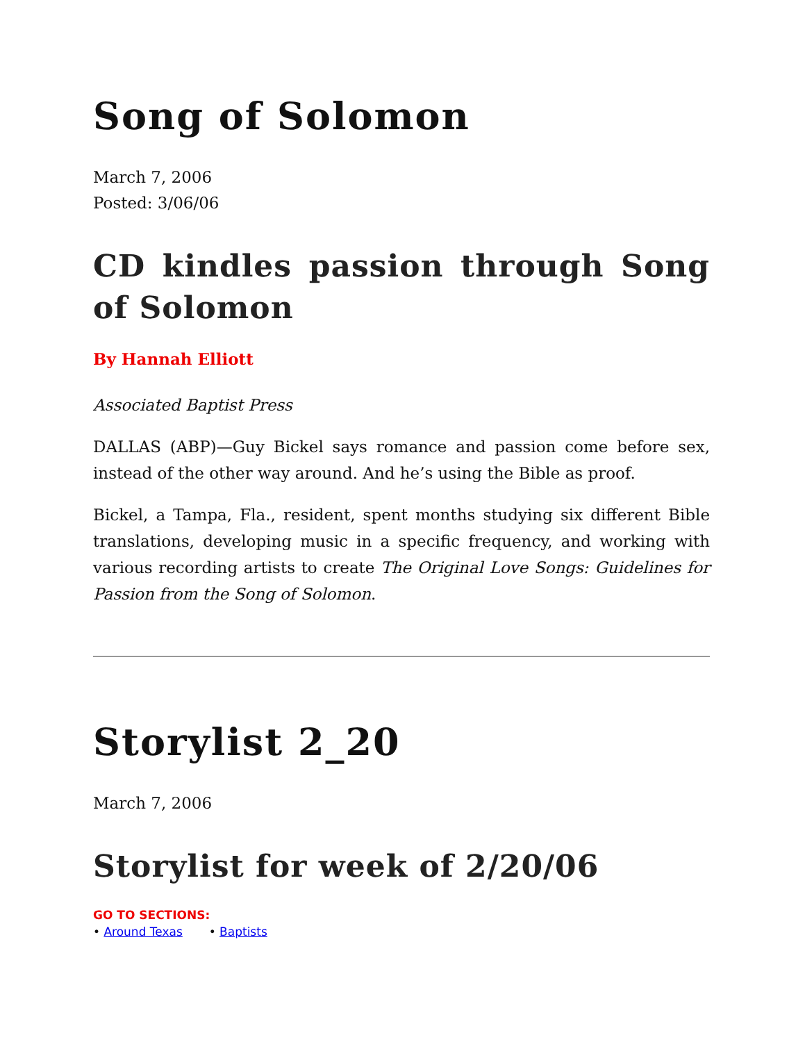Song of Solomon
March 7, 2006
Posted: 3/06/06
CD kindles passion through Song of Solomon
By Hannah Elliott
Associated Baptist Press
DALLAS (ABP)—Guy Bickel says romance and passion come before sex, instead of the other way around. And he’s using the Bible as proof.
Bickel, a Tampa, Fla., resident, spent months studying six different Bible translations, developing music in a specific frequency, and working with various recording artists to create The Original Love Songs: Guidelines for Passion from the Song of Solomon.
Storylist 2_20
March 7, 2006
Storylist for week of 2/20/06
GO TO SECTIONS:
• Around Texas • Baptists